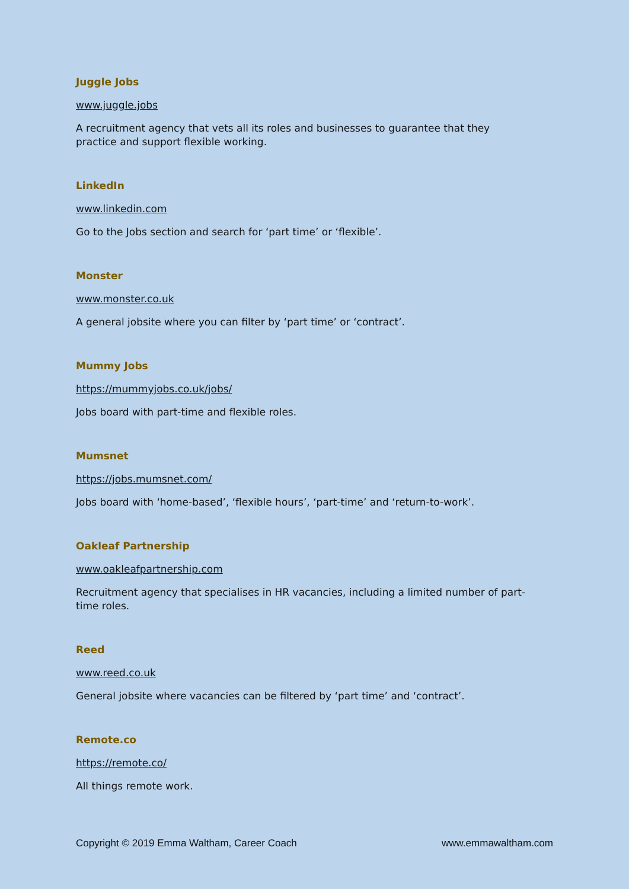Juggle Jobs
www.juggle.jobs
A recruitment agency that vets all its roles and businesses to guarantee that they
practice and support flexible working.
LinkedIn
www.linkedin.com
Go to the Jobs section and search for ‘part time’ or ‘flexible’.
Monster
www.monster.co.uk
A general jobsite where you can filter by ‘part time’ or ‘contract’.
Mummy Jobs
https://mummyjobs.co.uk/jobs/
Jobs board with part-time and flexible roles.
Mumsnet
https://jobs.mumsnet.com/
Jobs board with ‘home-based’, ‘flexible hours’, ‘part-time’ and ‘return-to-work’.
Oakleaf Partnership
www.oakleafpartnership.com
Recruitment agency that specialises in HR vacancies, including a limited number of part-
time roles.
Reed
www.reed.co.uk
General jobsite where vacancies can be filtered by ‘part time’ and ‘contract’.
Remote.co
https://remote.co/
All things remote work.
Copyright © 2019 Emma Waltham, Career Coach www.emmawaltham.com